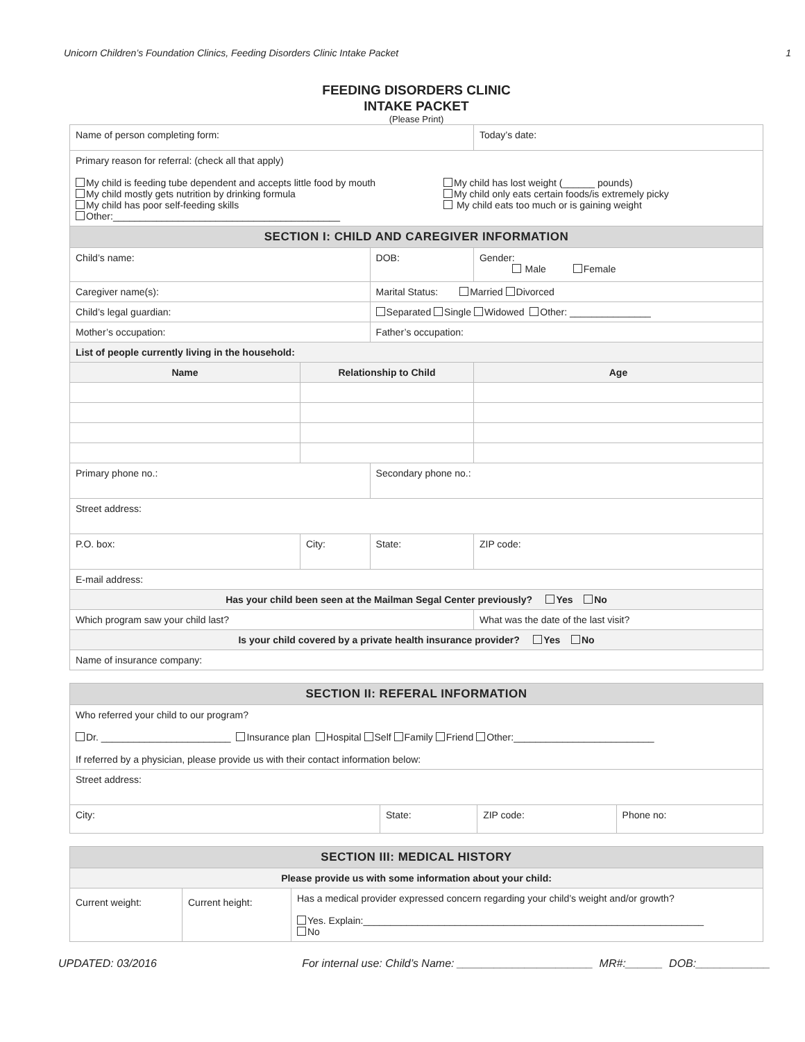Unicorn Children’s Foundation Clinics, Feeding Disorders Clinic Intake Packet 1
FEEDING DISORDERS CLINIC
INTAKE PACKET
(Please Print)
| Name of person completing form: | | | Today’s date: | |
| Primary reason for referral: (check all that apply) My child is feeding tube dependent and accepts little food by mouth My child mostly gets nutrition by drinking formula My child has poor self-feeding skills Other:__________________________________________ My child has lost weight (______ pounds) My child only eats certain foods/is extremely picky My child eats too much or is gaining weight | | | | |
| SECTION I: CHILD AND CAREGIVER INFORMATION | | | | |
| Child’s name: | | DOB: | Gender: Male Female | |
| Caregiver name(s): | | Marital Status: Married Divorced | | |
| Child’s legal guardian: | | Separated Single Widowed Other: _______________ | | |
| Mother’s occupation: | | Father’s occupation: | | |
| List of people currently living in the household: | | | | |
| Name | Relationship to Child | | Age | |
| Primary phone no.: | | Secondary phone no.: | | |
| Street address: | | | | |
| P.O. box: | City: | State: | | ZIP code: |
| E-mail address: | | | | |
| Has your child been seen at the Mailman Segal Center previously? Yes No | | | | |
| Which program saw your child last? | | | What was the date of the last visit? | |
| Is your child covered by a private health insurance provider? Yes No | | | | |
| Name of insurance company: | | | | |
| SECTION II: REFERAL INFORMATION | | | |
| Who referred your child to our program? Dr. ________________________ Insurance plan Hospital Self Family Friend Other:__________________________ If referred by a physician, please provide us with their contact information below: | | | |
| Street address: | | | |
| City: | State: | ZIP code: | Phone no: |
| SECTION III: MEDICAL HISTORY | | |
| Please provide us with some information about your child: | | |
| Current weight: | Current height: | Has a medical provider expressed concern regarding your child’s weight and/or growth? Yes. Explain:_______________________________________________________________ No |
UPDATED: 03/2016 For internal use: Child’s Name: ______________________ MR#:______ DOB:____________